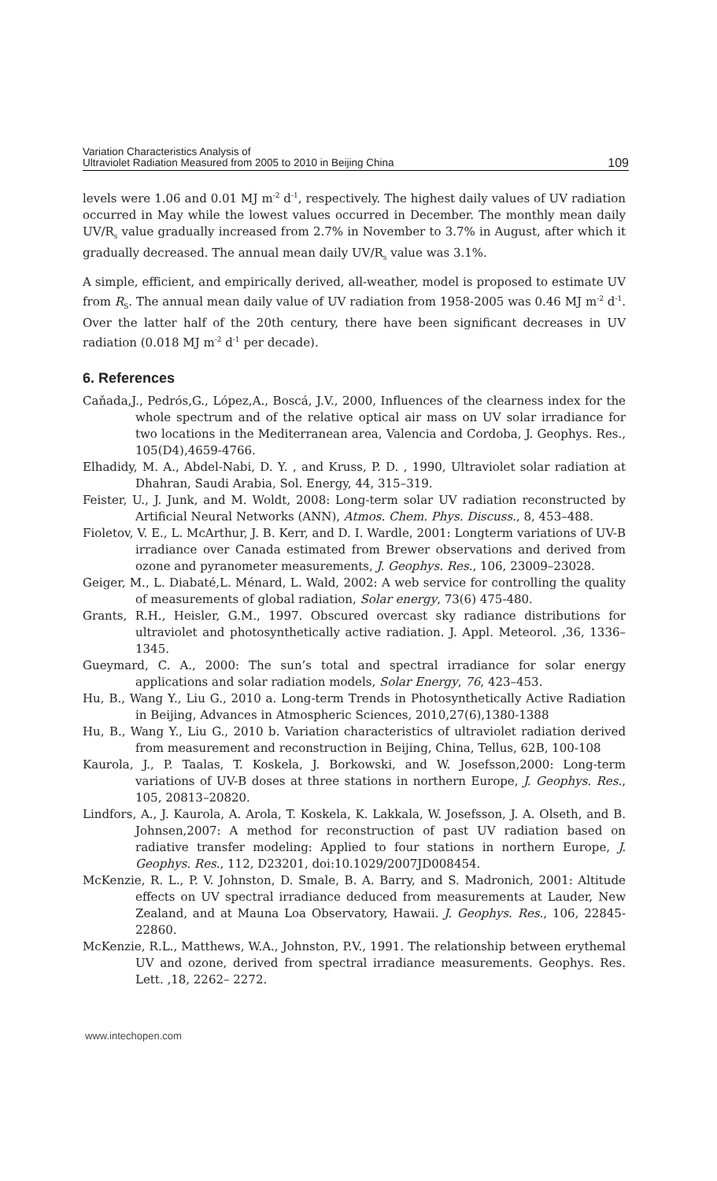Variation Characteristics Analysis of
Ultraviolet Radiation Measured from 2005 to 2010 in Beijing China
109
levels were 1.06 and 0.01 MJ m<sup>-2</sup> d<sup>-1</sup>, respectively. The highest daily values of UV radiation occurred in May while the lowest values occurred in December. The monthly mean daily UV/R<sub>s</sub> value gradually increased from 2.7% in November to 3.7% in August, after which it gradually decreased. The annual mean daily UV/R<sub>s</sub> value was 3.1%.
A simple, efficient, and empirically derived, all-weather, model is proposed to estimate UV from R<sub>S</sub>. The annual mean daily value of UV radiation from 1958-2005 was 0.46 MJ m<sup>-2</sup> d<sup>-1</sup>. Over the latter half of the 20th century, there have been significant decreases in UV radiation (0.018 MJ m<sup>-2</sup> d<sup>-1</sup> per decade).
6. References
Caňada,J., Pedrós,G., López,A., Boscá, J.V., 2000, Influences of the clearness index for the whole spectrum and of the relative optical air mass on UV solar irradiance for two locations in the Mediterranean area, Valencia and Cordoba, J. Geophys. Res., 105(D4),4659-4766.
Elhadidy, M. A., Abdel-Nabi, D. Y. , and Kruss, P. D. , 1990, Ultraviolet solar radiation at Dhahran, Saudi Arabia, Sol. Energy, 44, 315–319.
Feister, U., J. Junk, and M. Woldt, 2008: Long-term solar UV radiation reconstructed by Artificial Neural Networks (ANN), Atmos. Chem. Phys. Discuss., 8, 453–488.
Fioletov, V. E., L. McArthur, J. B. Kerr, and D. I. Wardle, 2001: Longterm variations of UV-B irradiance over Canada estimated from Brewer observations and derived from ozone and pyranometer measurements, J. Geophys. Res., 106, 23009–23028.
Geiger, M., L. Diabaté,L. Ménard, L. Wald, 2002: A web service for controlling the quality of measurements of global radiation, Solar energy, 73(6) 475-480.
Grants, R.H., Heisler, G.M., 1997. Obscured overcast sky radiance distributions for ultraviolet and photosynthetically active radiation. J. Appl. Meteorol. ,36, 1336–1345.
Gueymard, C. A., 2000: The sun’s total and spectral irradiance for solar energy applications and solar radiation models, Solar Energy, 76, 423–453.
Hu, B., Wang Y., Liu G., 2010 a. Long-term Trends in Photosynthetically Active Radiation in Beijing, Advances in Atmospheric Sciences, 2010,27(6),1380-1388
Hu, B., Wang Y., Liu G., 2010 b. Variation characteristics of ultraviolet radiation derived from measurement and reconstruction in Beijing, China, Tellus, 62B, 100-108
Kaurola, J., P. Taalas, T. Koskela, J. Borkowski, and W. Josefsson,2000: Long-term variations of UV-B doses at three stations in northern Europe, J. Geophys. Res., 105, 20813–20820.
Lindfors, A., J. Kaurola, A. Arola, T. Koskela, K. Lakkala, W. Josefsson, J. A. Olseth, and B. Johnsen,2007: A method for reconstruction of past UV radiation based on radiative transfer modeling: Applied to four stations in northern Europe, J. Geophys. Res., 112, D23201, doi:10.1029/2007JD008454.
McKenzie, R. L., P. V. Johnston, D. Smale, B. A. Barry, and S. Madronich, 2001: Altitude effects on UV spectral irradiance deduced from measurements at Lauder, New Zealand, and at Mauna Loa Observatory, Hawaii. J. Geophys. Res., 106, 22845-22860.
McKenzie, R.L., Matthews, W.A., Johnston, P.V., 1991. The relationship between erythemal UV and ozone, derived from spectral irradiance measurements. Geophys. Res. Lett. ,18, 2262– 2272.
www.intechopen.com